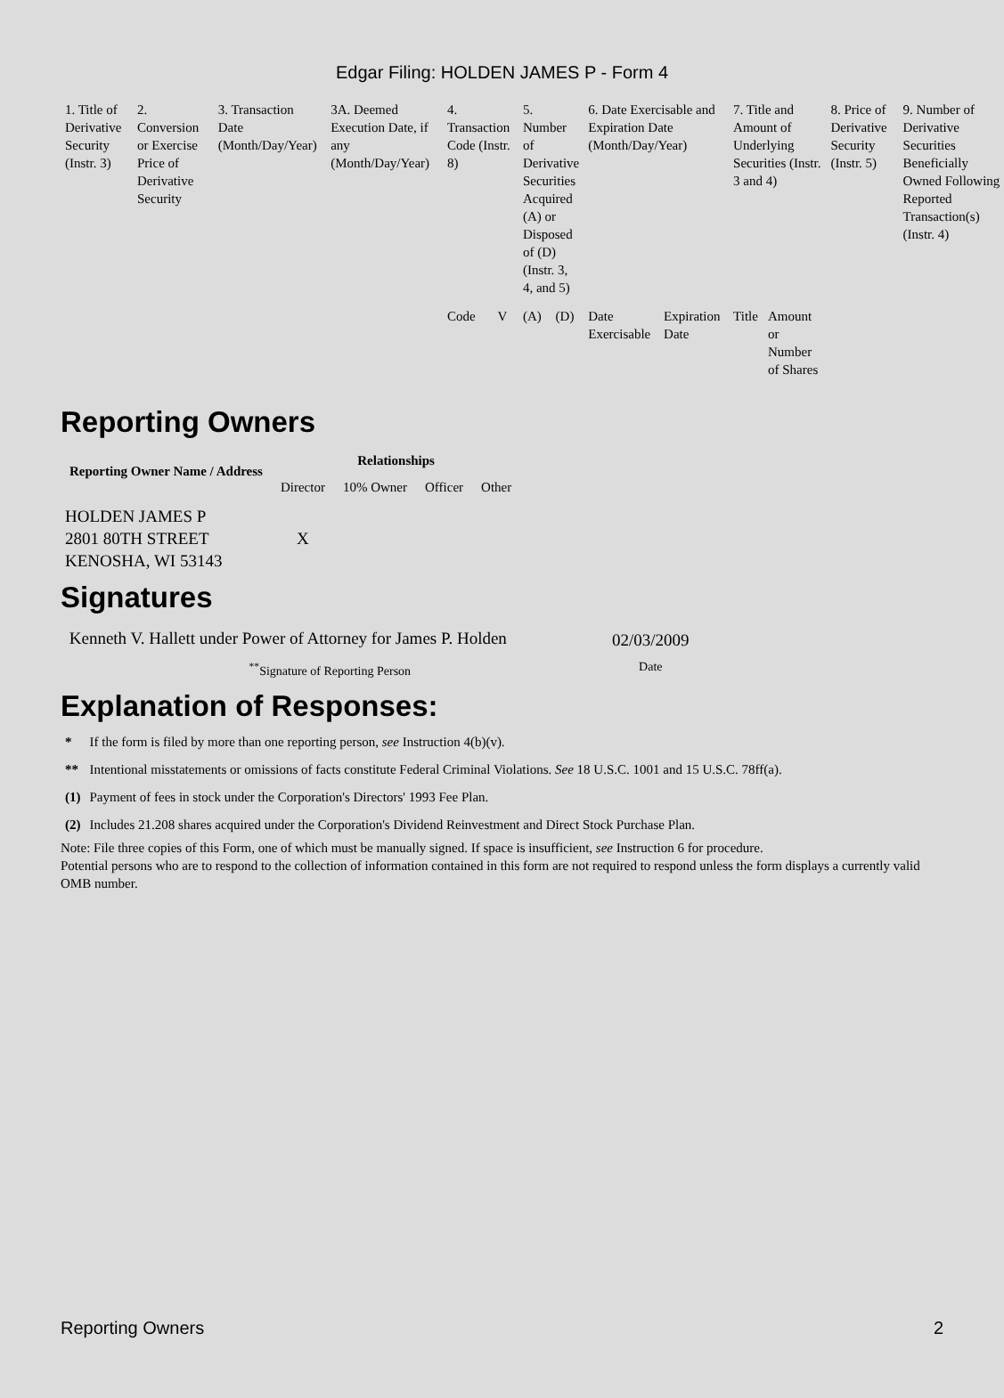Edgar Filing: HOLDEN JAMES P - Form 4
| 1. Title of Derivative Security (Instr. 3) | 2. Conversion or Exercise Price of Derivative Security | 3. Transaction Date (Month/Day/Year) | 3A. Deemed Execution Date, if any (Month/Day/Year) | 4. Transaction Code (Instr. 8) | | 5. Number of Derivative Securities Acquired (A) or Disposed of (D) (Instr. 3, 4, and 5) | | 6. Date Exercisable and Expiration Date (Month/Day/Year) | | 7. Title and Amount of Underlying Securities (Instr. 3 and 4) | | 8. Price of Derivative Security (Instr. 5) | 9. Number of Derivative Securities Beneficially Owned Following Reported Transaction(s) (Instr. 4) |
| --- | --- | --- | --- | --- | --- | --- | --- | --- | --- | --- | --- | --- | --- |
| | | | | Code | V | (A) | (D) | Date Exercisable | Expiration Date | Title | Amount or Number of Shares | | |
Reporting Owners
| Reporting Owner Name / Address | Relationships | | | |
| --- | --- | --- | --- | --- |
| | Director | 10% Owner | Officer | Other |
| HOLDEN JAMES P 2801 80TH STREET KENOSHA, WI 53143 | X | | | |
Signatures
| Kenneth V. Hallett under Power of Attorney for James P. Holden | 02/03/2009 |
| <sup>**</sup> Signature of Reporting Person | Date |
Explanation of Responses:
| * | If the form is filed by more than one reporting person, see Instruction 4(b)(v). |
| ** | Intentional misstatements or omissions of facts constitute Federal Criminal Violations. See 18 U.S.C. 1001 and 15 U.S.C. 78ff(a). |
| (1) | Payment of fees in stock under the Corporation's Directors' 1993 Fee Plan. |
| (2) | Includes 21.208 shares acquired under the Corporation's Dividend Reinvestment and Direct Stock Purchase Plan. |
Note: File three copies of this Form, one of which must be manually signed. If space is insufficient, see Instruction 6 for procedure.
Potential persons who are to respond to the collection of information contained in this form are not required to respond unless the form displays a currently valid OMB number.
Reporting Owners 2